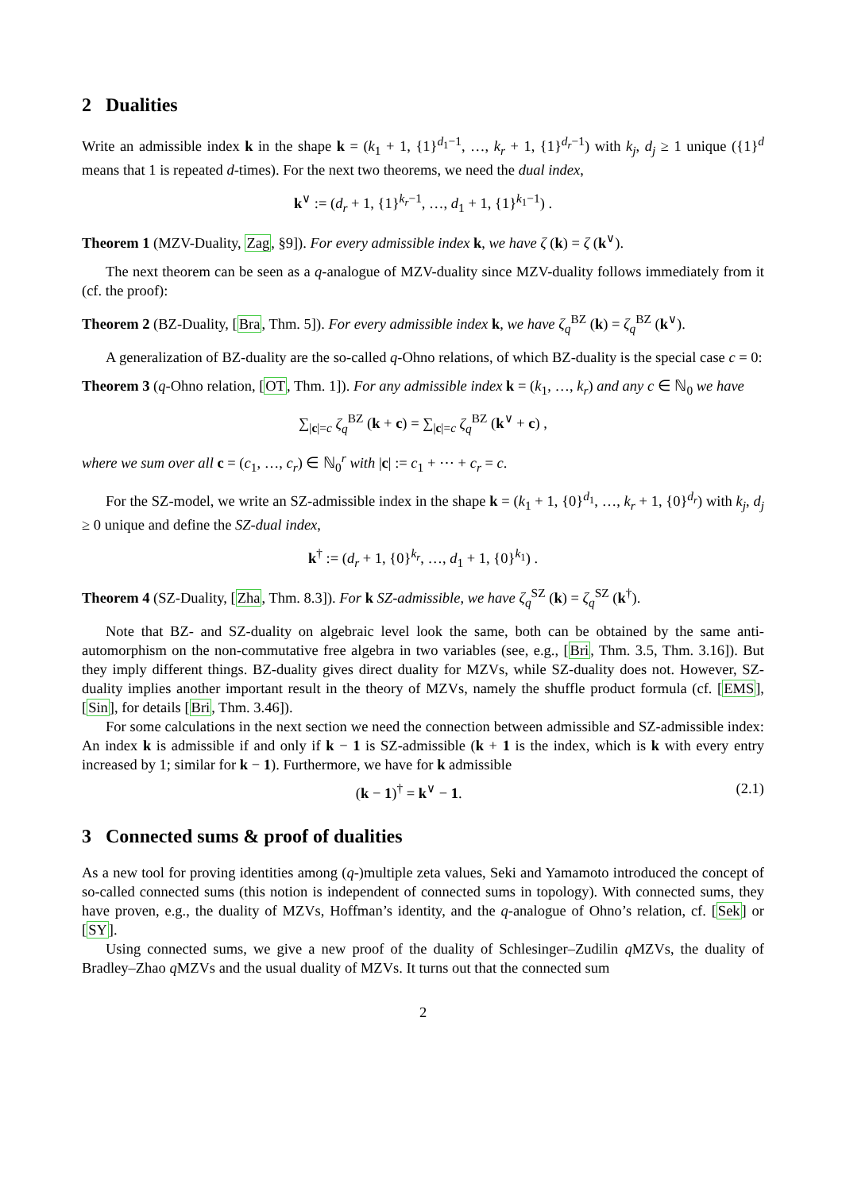2 Dualities
Write an admissible index k in the shape k = (k<sub>1</sub> + 1, {1}<sup>d<sub>1</sub>−1</sup>, …, k<sub>r</sub> + 1, {1}<sup>d<sub>r</sub>−1</sup>) with k<sub>j</sub>, d<sub>j</sub> ≥ 1 unique ({1}<sup>d</sup> means that 1 is repeated d-times). For the next two theorems, we need the dual index,
k<sup>∨</sup> := (d<sub>r</sub> + 1, {1}<sup>k<sub>r</sub>−1</sup>, …, d<sub>1</sub> + 1, {1}<sup>k<sub>1</sub>−1</sup>) .
Theorem 1 (MZV-Duality, Zag, §9]). For every admissible index k, we have ζ (k) = ζ (k<sup>∨</sup>).
The next theorem can be seen as a q-analogue of MZV-duality since MZV-duality follows immediately from it (cf. the proof):
Theorem 2 (BZ-Duality, [Bra, Thm. 5]). For every admissible index k, we have ζ<sub>q</sub><sup>BZ</sup> (k) = ζ<sub>q</sub><sup>BZ</sup> (k<sup>∨</sup>).
A generalization of BZ-duality are the so-called q-Ohno relations, of which BZ-duality is the special case c = 0:
Theorem 3 (q-Ohno relation, [OT, Thm. 1]). For any admissible index k = (k<sub>1</sub>, …, k<sub>r</sub>) and any c ∈ ℕ<sub>0</sub> we have
∑<sub>|c|=c</sub> ζ<sub>q</sub><sup>BZ</sup> (k + c) = ∑<sub>|c|=c</sub> ζ<sub>q</sub><sup>BZ</sup> (k<sup>∨</sup> + c) ,
where we sum over all c = (c<sub>1</sub>, …, c<sub>r</sub>) ∈ ℕ<sub>0</sub><sup>r</sup> with |c| := c<sub>1</sub> + ⋯ + c<sub>r</sub> = c.
For the SZ-model, we write an SZ-admissible index in the shape k = (k<sub>1</sub> + 1, {0}<sup>d<sub>1</sub></sup>, …, k<sub>r</sub> + 1, {0}<sup>d<sub>r</sub></sup>) with k<sub>j</sub>, d<sub>j</sub> ≥ 0 unique and define the SZ-dual index,
k<sup>†</sup> := (d<sub>r</sub> + 1, {0}<sup>k<sub>r</sub></sup>, …, d<sub>1</sub> + 1, {0}<sup>k<sub>1</sub></sup>) .
Theorem 4 (SZ-Duality, [Zha, Thm. 8.3]). For k SZ-admissible, we have ζ<sub>q</sub><sup>SZ</sup> (k) = ζ<sub>q</sub><sup>SZ</sup> (k<sup>†</sup>).
Note that BZ- and SZ-duality on algebraic level look the same, both can be obtained by the same anti-automorphism on the non-commutative free algebra in two variables (see, e.g., [Bri, Thm. 3.5, Thm. 3.16]). But they imply different things. BZ-duality gives direct duality for MZVs, while SZ-duality does not. However, SZ-duality implies another important result in the theory of MZVs, namely the shuffle product formula (cf. [EMS], [Sin], for details [Bri, Thm. 3.46]).
For some calculations in the next section we need the connection between admissible and SZ-admissible index: An index k is admissible if and only if k − 1 is SZ-admissible (k + 1 is the index, which is k with every entry increased by 1; similar for k − 1). Furthermore, we have for k admissible
(k − 1)<sup>†</sup> = k<sup>∨</sup> − 1. (2.1)
3 Connected sums & proof of dualities
As a new tool for proving identities among (q-)multiple zeta values, Seki and Yamamoto introduced the concept of so-called connected sums (this notion is independent of connected sums in topology). With connected sums, they have proven, e.g., the duality of MZVs, Hoffman’s identity, and the q-analogue of Ohno’s relation, cf. [Sek] or [SY].
Using connected sums, we give a new proof of the duality of Schlesinger–Zudilin q MZVs, the duality of Bradley–Zhao q MZVs and the usual duality of MZVs. It turns out that the connected sum
2